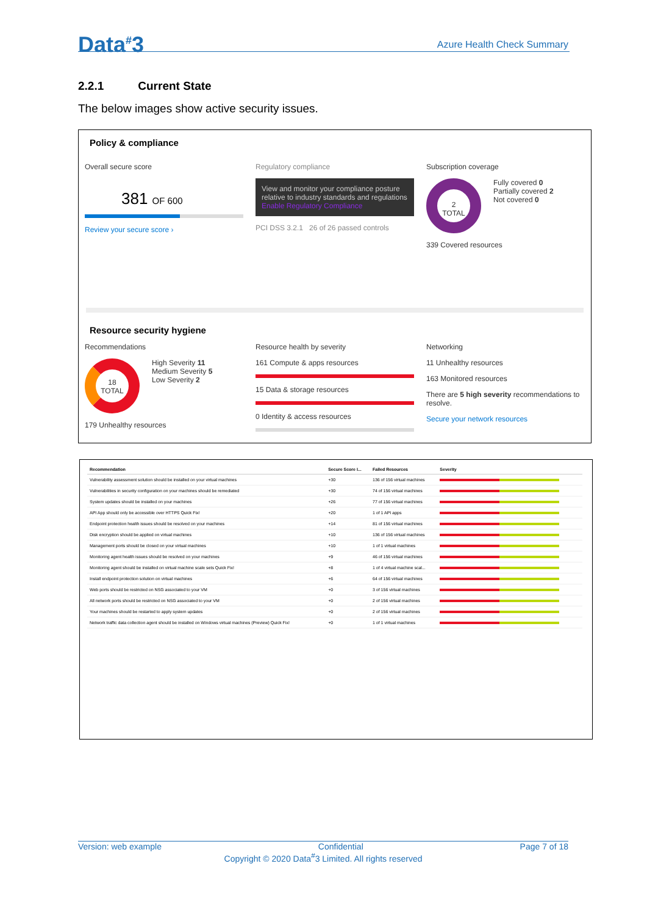Data<sup>#</sup>3 Azure Health Check Summary
2.2.1 Current State
The below images show active security issues.
Policy & compliance
Overall secure score
381 OF 600
Review your secure score ›
Regulatory compliance
View and monitor your compliance posture relative to industry standards and regulations
Enable Regulatory Compliance
PCI DSS 3.2.1 26 of 26 passed controls
Subscription coverage
2
TOTAL
Fully covered 0
Partially covered 2
Not covered 0
339 Covered resources
Resource security hygiene
Recommendations
18
TOTAL
High Severity 11
Medium Severity 5
Low Severity 2
179 Unhealthy resources
Resource health by severity
161 Compute & apps resources
15 Data & storage resources
0 Identity & access resources
Networking
11 Unhealthy resources
163 Monitored resources
There are 5 high severity recommendations to resolve.
Secure your network resources
| Recommendation | Secure Score I... | Failed Resources | Severity |
| --- | --- | --- | --- |
| Vulnerability assessment solution should be installed on your virtual machines | +30 | 136 of 156 virtual machines | |
| Vulnerabilities in security configuration on your machines should be remediated | +30 | 74 of 156 virtual machines | |
| System updates should be installed on your machines | +26 | 77 of 156 virtual machines | |
| API App should only be accessible over HTTPS Quick Fix! | +20 | 1 of 1 API apps | |
| Endpoint protection health issues should be resolved on your machines | +14 | 81 of 156 virtual machines | |
| Disk encryption should be applied on virtual machines | +10 | 136 of 156 virtual machines | |
| Management ports should be closed on your virtual machines | +10 | 1 of 1 virtual machines | |
| Monitoring agent health issues should be resolved on your machines | +9 | 46 of 156 virtual machines | |
| Monitoring agent should be installed on virtual machine scale sets Quick Fix! | +8 | 1 of 4 virtual machine scal... | |
| Install endpoint protection solution on virtual machines | +6 | 64 of 156 virtual machines | |
| Web ports should be restricted on NSG associated to your VM | +0 | 3 of 156 virtual machines | |
| All network ports should be restricted on NSG associated to your VM | +0 | 2 of 156 virtual machines | |
| Your machines should be restarted to apply system updates | +0 | 2 of 156 virtual machines | |
| Network traffic data collection agent should be installed on Windows virtual machines (Preview) Quick Fix! | +0 | 1 of 1 virtual machines | |
Version: web example Confidential Page 7 of 18
Copyright © 2020 Data<sup>#</sup>3 Limited. All rights reserved